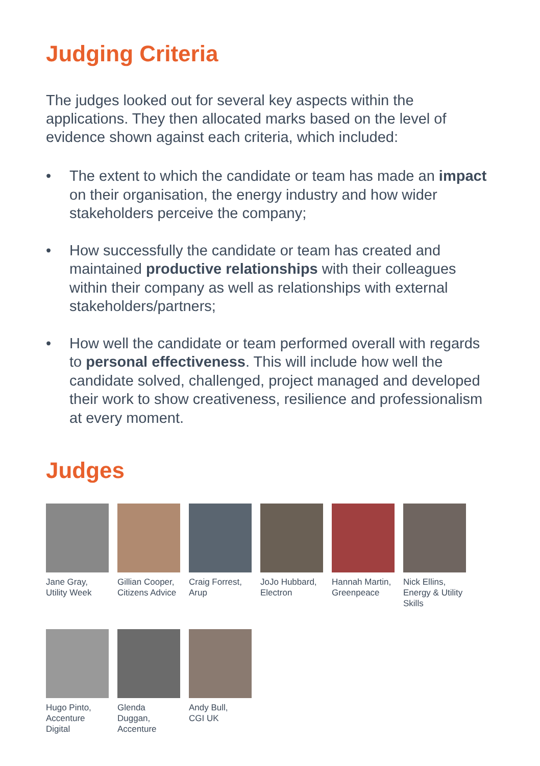Judging Criteria
The judges looked out for several key aspects within the applications. They then allocated marks based on the level of evidence shown against each criteria, which included:
• The extent to which the candidate or team has made an impact on their organisation, the energy industry and how wider stakeholders perceive the company;
• How successfully the candidate or team has created and maintained productive relationships with their colleagues within their company as well as relationships with external stakeholders/partners;
• How well the candidate or team performed overall with regards to personal effectiveness. This will include how well the candidate solved, challenged, project managed and developed their work to show creativeness, resilience and professionalism at every moment.
Judges
Jane Gray,
Utility Week
Gillian Cooper,
Citizens Advice
Craig Forrest,
Arup
JoJo Hubbard,
Electron
Hannah Martin,
Greenpeace
Nick Ellins,
Energy & Utility
Skills
Hugo Pinto,
Accenture
Digital
Glenda
Duggan,
Accenture
Andy Bull,
CGI UK